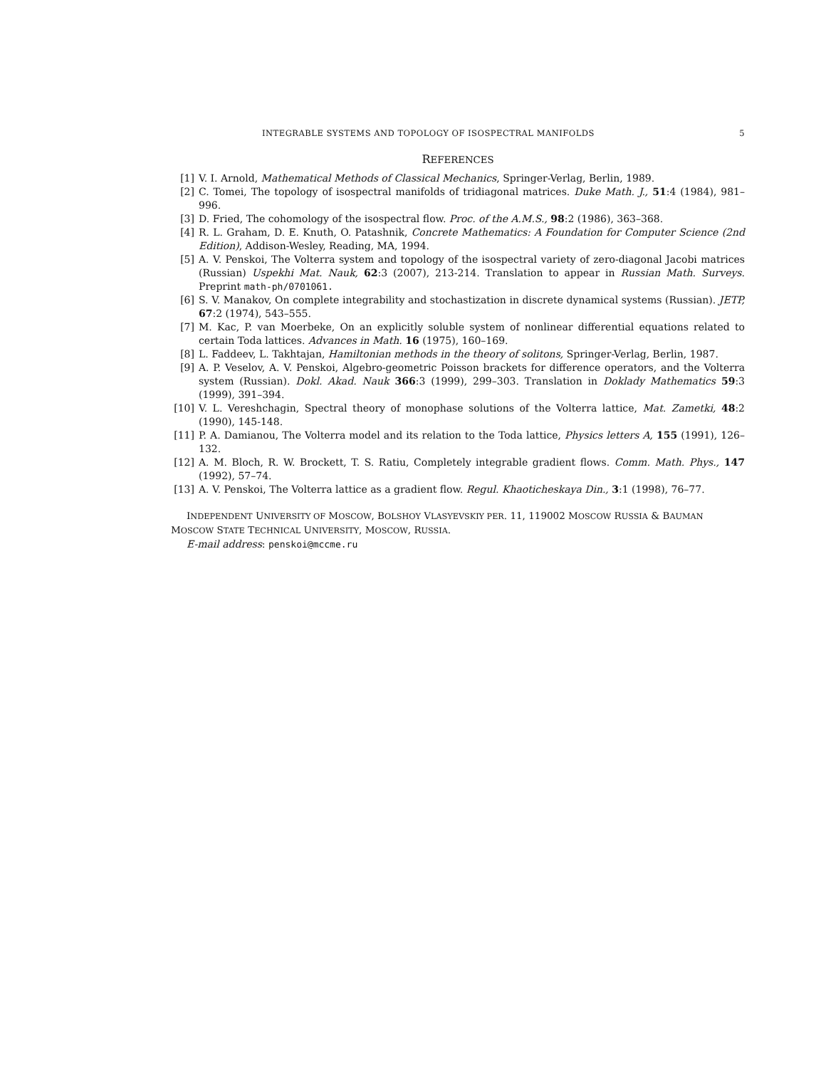INTEGRABLE SYSTEMS AND TOPOLOGY OF ISOSPECTRAL MANIFOLDS 5
REFERENCES
[1] V. I. Arnold, Mathematical Methods of Classical Mechanics, Springer-Verlag, Berlin, 1989.
[2] C. Tomei, The topology of isospectral manifolds of tridiagonal matrices. Duke Math. J., 51:4 (1984), 981–996.
[3] D. Fried, The cohomology of the isospectral flow. Proc. of the A.M.S., 98:2 (1986), 363–368.
[4] R. L. Graham, D. E. Knuth, O. Patashnik, Concrete Mathematics: A Foundation for Computer Science (2nd Edition), Addison-Wesley, Reading, MA, 1994.
[5] A. V. Penskoi, The Volterra system and topology of the isospectral variety of zero-diagonal Jacobi matrices (Russian) Uspekhi Mat. Nauk, 62:3 (2007), 213-214. Translation to appear in Russian Math. Surveys. Preprint math-ph/0701061.
[6] S. V. Manakov, On complete integrability and stochastization in discrete dynamical systems (Russian). JETP, 67:2 (1974), 543–555.
[7] M. Kac, P. van Moerbeke, On an explicitly soluble system of nonlinear differential equations related to certain Toda lattices. Advances in Math. 16 (1975), 160–169.
[8] L. Faddeev, L. Takhtajan, Hamiltonian methods in the theory of solitons, Springer-Verlag, Berlin, 1987.
[9] A. P. Veselov, A. V. Penskoi, Algebro-geometric Poisson brackets for difference operators, and the Volterra system (Russian). Dokl. Akad. Nauk 366:3 (1999), 299–303. Translation in Doklady Mathematics 59:3 (1999), 391–394.
[10] V. L. Vereshchagin, Spectral theory of monophase solutions of the Volterra lattice, Mat. Zametki, 48:2 (1990), 145-148.
[11] P. A. Damianou, The Volterra model and its relation to the Toda lattice, Physics letters A, 155 (1991), 126–132.
[12] A. M. Bloch, R. W. Brockett, T. S. Ratiu, Completely integrable gradient flows. Comm. Math. Phys., 147 (1992), 57–74.
[13] A. V. Penskoi, The Volterra lattice as a gradient flow. Regul. Khaoticheskaya Din., 3:1 (1998), 76–77.
INDEPENDENT UNIVERSITY OF MOSCOW, BOLSHOY VLASYEVSKIY PER. 11, 119002 MOSCOW RUSSIA & BAUMAN MOSCOW STATE TECHNICAL UNIVERSITY, MOSCOW, RUSSIA.
E-mail address: penskoi@mccme.ru